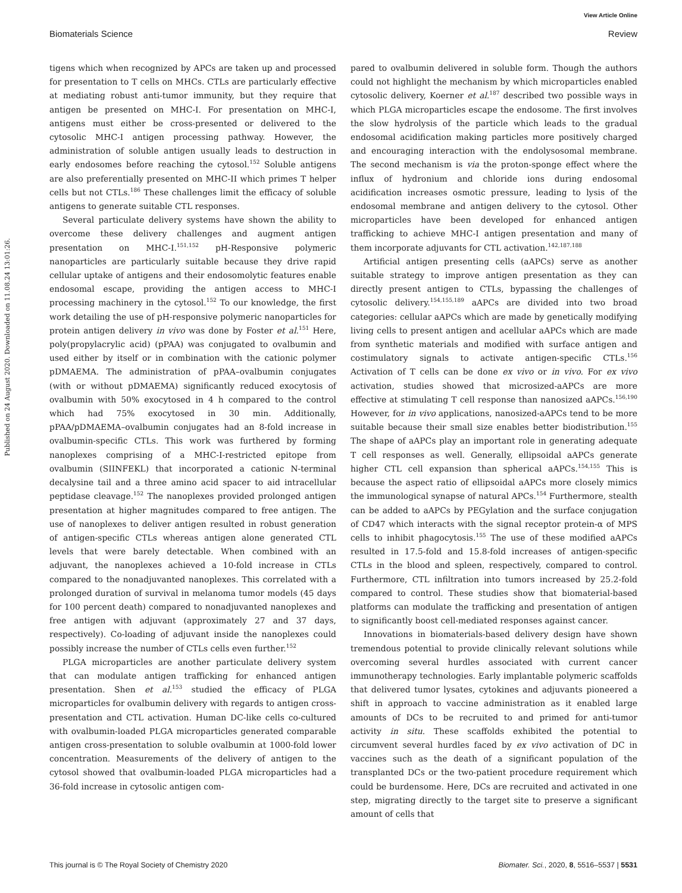View Article Online
Published on 24 August 2020. Downloaded on 11.08.24 13:01:26.
Biomaterials Science Review
tigens which when recognized by APCs are taken up and processed for presentation to T cells on MHCs. CTLs are particularly effective at mediating robust anti-tumor immunity, but they require that antigen be presented on MHC-I. For presentation on MHC-I, antigens must either be cross-presented or delivered to the cytosolic MHC-I antigen processing pathway. However, the administration of soluble antigen usually leads to destruction in early endosomes before reaching the cytosol.<sup>152</sup> Soluble antigens are also preferentially presented on MHC-II which primes T helper cells but not CTLs.<sup>186</sup> These challenges limit the efficacy of soluble antigens to generate suitable CTL responses.
Several particulate delivery systems have shown the ability to overcome these delivery challenges and augment antigen presentation on MHC-I.<sup>151,152</sup> pH-Responsive polymeric nanoparticles are particularly suitable because they drive rapid cellular uptake of antigens and their endosomolytic features enable endosomal escape, providing the antigen access to MHC-I processing machinery in the cytosol.<sup>152</sup> To our knowledge, the first work detailing the use of pH-responsive polymeric nanoparticles for protein antigen delivery in vivo was done by Foster et al.<sup>151</sup> Here, poly(propylacrylic acid) (pPAA) was conjugated to ovalbumin and used either by itself or in combination with the cationic polymer pDMAEMA. The administration of pPAA–ovalbumin conjugates (with or without pDMAEMA) significantly reduced exocytosis of ovalbumin with 50% exocytosed in 4 h compared to the control which had 75% exocytosed in 30 min. Additionally, pPAA/pDMAEMA–ovalbumin conjugates had an 8-fold increase in ovalbumin-specific CTLs. This work was furthered by forming nanoplexes comprising of a MHC-I-restricted epitope from ovalbumin (SIINFEKL) that incorporated a cationic N-terminal decalysine tail and a three amino acid spacer to aid intracellular peptidase cleavage.<sup>152</sup> The nanoplexes provided prolonged antigen presentation at higher magnitudes compared to free antigen. The use of nanoplexes to deliver antigen resulted in robust generation of antigen-specific CTLs whereas antigen alone generated CTL levels that were barely detectable. When combined with an adjuvant, the nanoplexes achieved a 10-fold increase in CTLs compared to the nonadjuvanted nanoplexes. This correlated with a prolonged duration of survival in melanoma tumor models (45 days for 100 percent death) compared to nonadjuvanted nanoplexes and free antigen with adjuvant (approximately 27 and 37 days, respectively). Co-loading of adjuvant inside the nanoplexes could possibly increase the number of CTLs cells even further.<sup>152</sup>
PLGA microparticles are another particulate delivery system that can modulate antigen trafficking for enhanced antigen presentation. Shen et al.<sup>153</sup> studied the efficacy of PLGA microparticles for ovalbumin delivery with regards to antigen cross-presentation and CTL activation. Human DC-like cells co-cultured with ovalbumin-loaded PLGA microparticles generated comparable antigen cross-presentation to soluble ovalbumin at 1000-fold lower concentration. Measurements of the delivery of antigen to the cytosol showed that ovalbumin-loaded PLGA microparticles had a 36-fold increase in cytosolic antigen com-
pared to ovalbumin delivered in soluble form. Though the authors could not highlight the mechanism by which microparticles enabled cytosolic delivery, Koerner et al.<sup>187</sup> described two possible ways in which PLGA microparticles escape the endosome. The first involves the slow hydrolysis of the particle which leads to the gradual endosomal acidification making particles more positively charged and encouraging interaction with the endolysosomal membrane. The second mechanism is via the proton-sponge effect where the influx of hydronium and chloride ions during endosomal acidification increases osmotic pressure, leading to lysis of the endosomal membrane and antigen delivery to the cytosol. Other microparticles have been developed for enhanced antigen trafficking to achieve MHC-I antigen presentation and many of them incorporate adjuvants for CTL activation.<sup>142,187,188</sup>
Artificial antigen presenting cells (aAPCs) serve as another suitable strategy to improve antigen presentation as they can directly present antigen to CTLs, bypassing the challenges of cytosolic delivery.<sup>154,155,189</sup> aAPCs are divided into two broad categories: cellular aAPCs which are made by genetically modifying living cells to present antigen and acellular aAPCs which are made from synthetic materials and modified with surface antigen and costimulatory signals to activate antigen-specific CTLs.<sup>156</sup> Activation of T cells can be done ex vivo or in vivo. For ex vivo activation, studies showed that microsized-aAPCs are more effective at stimulating T cell response than nanosized aAPCs.<sup>156,190</sup> However, for in vivo applications, nanosized-aAPCs tend to be more suitable because their small size enables better biodistribution.<sup>155</sup> The shape of aAPCs play an important role in generating adequate T cell responses as well. Generally, ellipsoidal aAPCs generate higher CTL cell expansion than spherical aAPCs.<sup>154,155</sup> This is because the aspect ratio of ellipsoidal aAPCs more closely mimics the immunological synapse of natural APCs.<sup>154</sup> Furthermore, stealth can be added to aAPCs by PEGylation and the surface conjugation of CD47 which interacts with the signal receptor protein-α of MPS cells to inhibit phagocytosis.<sup>155</sup> The use of these modified aAPCs resulted in 17.5-fold and 15.8-fold increases of antigen-specific CTLs in the blood and spleen, respectively, compared to control. Furthermore, CTL infiltration into tumors increased by 25.2-fold compared to control. These studies show that biomaterial-based platforms can modulate the trafficking and presentation of antigen to significantly boost cell-mediated responses against cancer.
Innovations in biomaterials-based delivery design have shown tremendous potential to provide clinically relevant solutions while overcoming several hurdles associated with current cancer immunotherapy technologies. Early implantable polymeric scaffolds that delivered tumor lysates, cytokines and adjuvants pioneered a shift in approach to vaccine administration as it enabled large amounts of DCs to be recruited to and primed for anti-tumor activity in situ. These scaffolds exhibited the potential to circumvent several hurdles faced by ex vivo activation of DC in vaccines such as the death of a significant population of the transplanted DCs or the two-patient procedure requirement which could be burdensome. Here, DCs are recruited and activated in one step, migrating directly to the target site to preserve a significant amount of cells that
This journal is © The Royal Society of Chemistry 2020 Biomater. Sci., 2020, 8, 5516–5537 | 5531